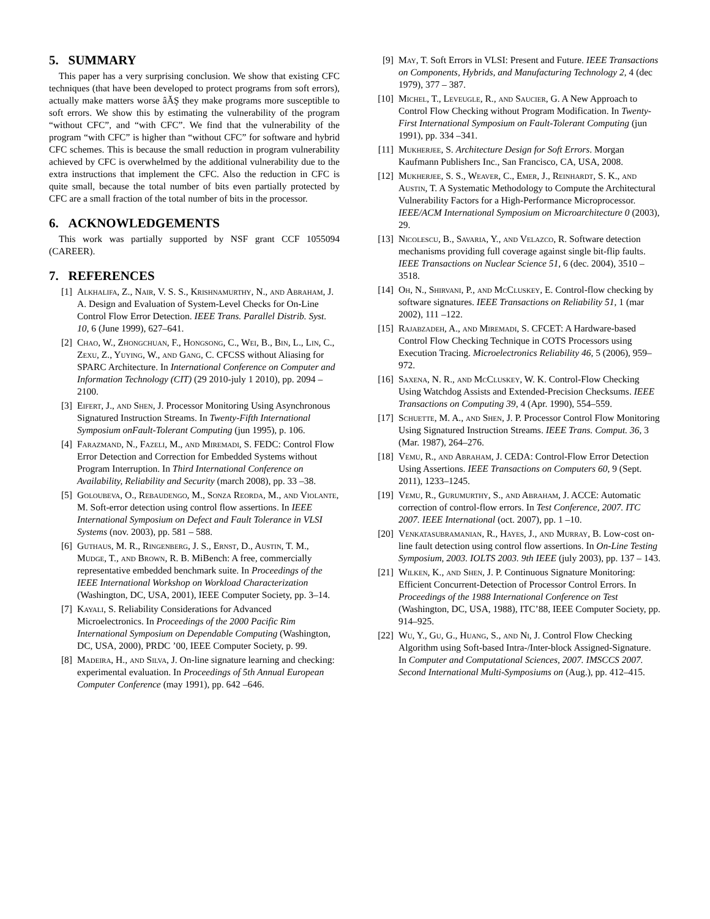5. SUMMARY
This paper has a very surprising conclusion. We show that existing CFC techniques (that have been developed to protect programs from soft errors), actually make matters worse âĂŞ they make programs more susceptible to soft errors. We show this by estimating the vulnerability of the program “without CFC”, and “with CFC”. We find that the vulnerability of the program “with CFC” is higher than “without CFC” for software and hybrid CFC schemes. This is because the small reduction in program vulnerability achieved by CFC is overwhelmed by the additional vulnerability due to the extra instructions that implement the CFC. Also the reduction in CFC is quite small, because the total number of bits even partially protected by CFC are a small fraction of the total number of bits in the processor.
6. ACKNOWLEDGEMENTS
This work was partially supported by NSF grant CCF 1055094 (CAREER).
7. REFERENCES
[1] Alkhalifa, Z., Nair, V. S. S., Krishnamurthy, N., and Abraham, J. A. Design and Evaluation of System-Level Checks for On-Line Control Flow Error Detection. IEEE Trans. Parallel Distrib. Syst. 10, 6 (June 1999), 627–641.
[2] Chao, W., Zhongchuan, F., Hongsong, C., Wei, B., Bin, L., Lin, C., Zexu, Z., Yuying, W., and Gang, C. CFCSS without Aliasing for SPARC Architecture. In International Conference on Computer and Information Technology (CIT) (29 2010-july 1 2010), pp. 2094 –2100.
[3] Eifert, J., and Shen, J. Processor Monitoring Using Asynchronous Signatured Instruction Streams. In Twenty-Fifth International Symposium onFault-Tolerant Computing (jun 1995), p. 106.
[4] Farazmand, N., Fazeli, M., and Miremadi, S. FEDC: Control Flow Error Detection and Correction for Embedded Systems without Program Interruption. In Third International Conference on Availability, Reliability and Security (march 2008), pp. 33 –38.
[5] Goloubeva, O., Rebaudengo, M., Sonza Reorda, M., and Violante, M. Soft-error detection using control flow assertions. In IEEE International Symposium on Defect and Fault Tolerance in VLSI Systems (nov. 2003), pp. 581 – 588.
[6] Guthaus, M. R., Ringenberg, J. S., Ernst, D., Austin, T. M., Mudge, T., and Brown, R. B. MiBench: A free, commercially representative embedded benchmark suite. In Proceedings of the IEEE International Workshop on Workload Characterization (Washington, DC, USA, 2001), IEEE Computer Society, pp. 3–14.
[7] Kayali, S. Reliability Considerations for Advanced Microelectronics. In Proceedings of the 2000 Pacific Rim International Symposium on Dependable Computing (Washington, DC, USA, 2000), PRDC ’00, IEEE Computer Society, p. 99.
[8] Madeira, H., and Silva, J. On-line signature learning and checking: experimental evaluation. In Proceedings of 5th Annual European Computer Conference (may 1991), pp. 642 –646.
[9] May, T. Soft Errors in VLSI: Present and Future. IEEE Transactions on Components, Hybrids, and Manufacturing Technology 2, 4 (dec 1979), 377 – 387.
[10] Michel, T., Leveugle, R., and Saucier, G. A New Approach to Control Flow Checking without Program Modification. In Twenty-First International Symposium on Fault-Tolerant Computing (jun 1991), pp. 334 –341.
[11] Mukherjee, S. Architecture Design for Soft Errors. Morgan Kaufmann Publishers Inc., San Francisco, CA, USA, 2008.
[12] Mukherjee, S. S., Weaver, C., Emer, J., Reinhardt, S. K., and Austin, T. A Systematic Methodology to Compute the Architectural Vulnerability Factors for a High-Performance Microprocessor. IEEE/ACM International Symposium on Microarchitecture 0 (2003), 29.
[13] Nicolescu, B., Savaria, Y., and Velazco, R. Software detection mechanisms providing full coverage against single bit-flip faults. IEEE Transactions on Nuclear Science 51, 6 (dec. 2004), 3510 – 3518.
[14] Oh, N., Shirvani, P., and McCluskey, E. Control-flow checking by software signatures. IEEE Transactions on Reliability 51, 1 (mar 2002), 111 –122.
[15] Rajabzadeh, A., and Miremadi, S. CFCET: A Hardware-based Control Flow Checking Technique in COTS Processors using Execution Tracing. Microelectronics Reliability 46, 5 (2006), 959–972.
[16] Saxena, N. R., and McCluskey, W. K. Control-Flow Checking Using Watchdog Assists and Extended-Precision Checksums. IEEE Transactions on Computing 39, 4 (Apr. 1990), 554–559.
[17] Schuette, M. A., and Shen, J. P. Processor Control Flow Monitoring Using Signatured Instruction Streams. IEEE Trans. Comput. 36, 3 (Mar. 1987), 264–276.
[18] Vemu, R., and Abraham, J. CEDA: Control-Flow Error Detection Using Assertions. IEEE Transactions on Computers 60, 9 (Sept. 2011), 1233–1245.
[19] Vemu, R., Gurumurthy, S., and Abraham, J. ACCE: Automatic correction of control-flow errors. In Test Conference, 2007. ITC 2007. IEEE International (oct. 2007), pp. 1 –10.
[20] Venkatasubramanian, R., Hayes, J., and Murray, B. Low-cost on-line fault detection using control flow assertions. In On-Line Testing Symposium, 2003. IOLTS 2003. 9th IEEE (july 2003), pp. 137 – 143.
[21] Wilken, K., and Shen, J. P. Continuous Signature Monitoring: Efficient Concurrent-Detection of Processor Control Errors. In Proceedings of the 1988 International Conference on Test (Washington, DC, USA, 1988), ITC’88, IEEE Computer Society, pp. 914–925.
[22] Wu, Y., Gu, G., Huang, S., and Ni, J. Control Flow Checking Algorithm using Soft-based Intra-/Inter-block Assigned-Signature. In Computer and Computational Sciences, 2007. IMSCCS 2007. Second International Multi-Symposiums on (Aug.), pp. 412–415.